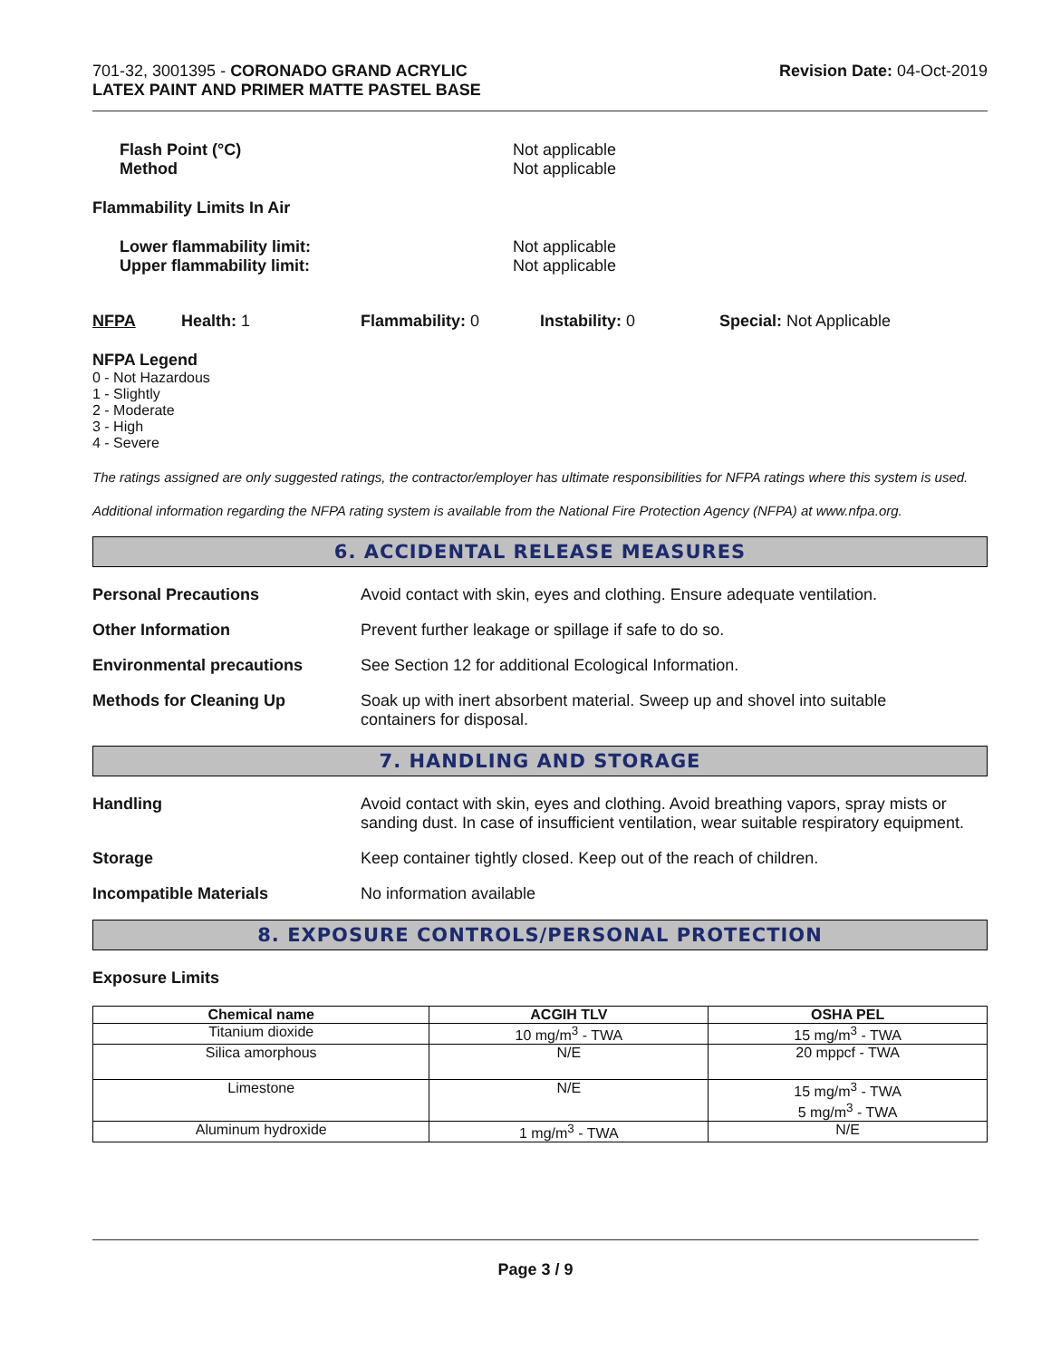701-32, 3001395 - CORONADO GRAND ACRYLIC
LATEX PAINT AND PRIMER MATTE PASTEL BASE
Revision Date: 04-Oct-2019
Flash Point (°C)
Method
Not applicable
Not applicable
Flammability Limits In Air
Lower flammability limit:
Upper flammability limit:
Not applicable
Not applicable
NFPA Health: 1 Flammability: 0 Instability: 0 Special: Not Applicable
NFPA Legend
0 - Not Hazardous
1 - Slightly
2 - Moderate
3 - High
4 - Severe
The ratings assigned are only suggested ratings, the contractor/employer has ultimate responsibilities for NFPA ratings where this system is used.
Additional information regarding the NFPA rating system is available from the National Fire Protection Agency (NFPA) at www.nfpa.org.
6. ACCIDENTAL RELEASE MEASURES
Personal Precautions Avoid contact with skin, eyes and clothing. Ensure adequate ventilation.
Other Information Prevent further leakage or spillage if safe to do so.
Environmental precautions See Section 12 for additional Ecological Information.
Methods for Cleaning Up Soak up with inert absorbent material. Sweep up and shovel into suitable
containers for disposal.
7. HANDLING AND STORAGE
Handling Avoid contact with skin, eyes and clothing. Avoid breathing vapors, spray mists or sanding dust. In case of insufficient ventilation, wear suitable respiratory equipment.
Storage Keep container tightly closed. Keep out of the reach of children.
Incompatible Materials No information available
8. EXPOSURE CONTROLS/PERSONAL PROTECTION
Exposure Limits
| Chemical name | ACGIH TLV | OSHA PEL |
| --- | --- | --- |
| Titanium dioxide | 10 mg/m<sup>3</sup> - TWA | 15 mg/m<sup>3</sup> - TWA |
| Silica amorphous | N/E | 20 mppcf - TWA |
| Limestone | N/E | 15 mg/m<sup>3</sup> - TWA 5 mg/m<sup>3</sup> - TWA |
| Aluminum hydroxide | 1 mg/m<sup>3</sup> - TWA | N/E |
Page 3 / 9